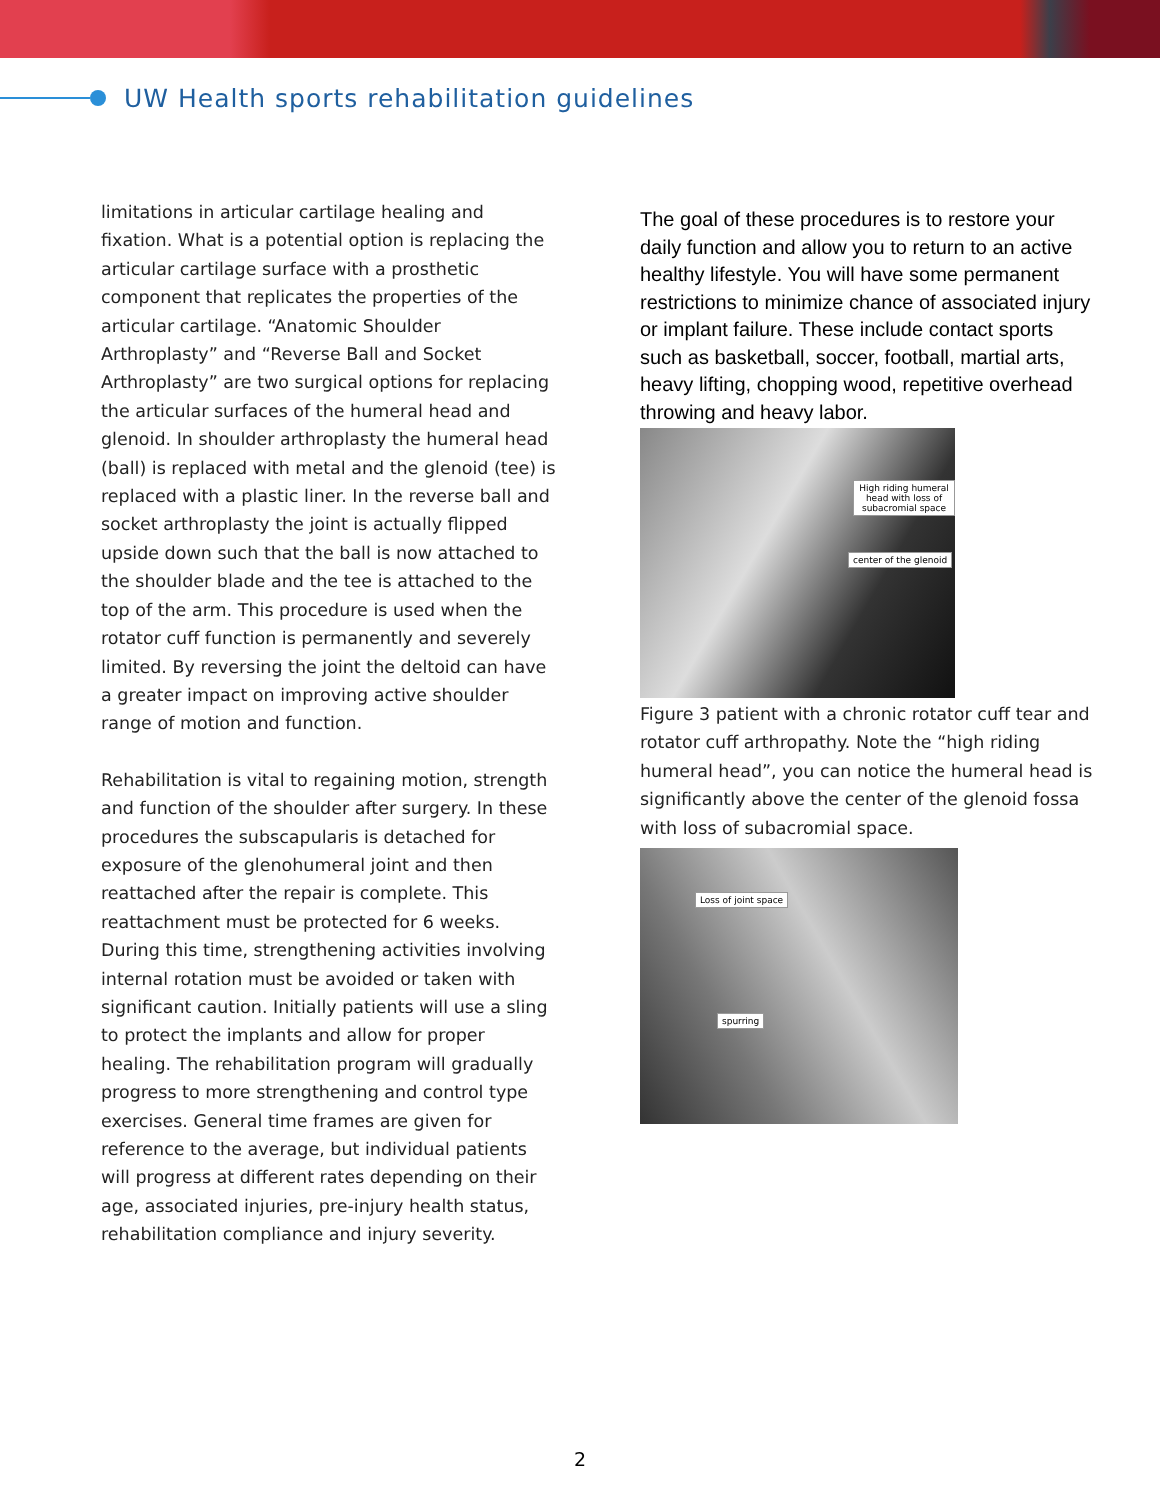UW Health sports rehabilitation guidelines
limitations in articular cartilage healing and fixation. What is a potential option is replacing the articular cartilage surface with a prosthetic component that replicates the properties of the articular cartilage. “Anatomic Shoulder Arthroplasty” and “Reverse Ball and Socket Arthroplasty” are two surgical options for replacing the articular surfaces of the humeral head and glenoid. In shoulder arthroplasty the humeral head (ball) is replaced with metal and the glenoid (tee) is replaced with a plastic liner. In the reverse ball and socket arthroplasty the joint is actually flipped upside down such that the ball is now attached to the shoulder blade and the tee is attached to the top of the arm. This procedure is used when the rotator cuff function is permanently and severely limited. By reversing the joint the deltoid can have a greater impact on improving active shoulder range of motion and function.
Rehabilitation is vital to regaining motion, strength and function of the shoulder after surgery. In these procedures the subscapularis is detached for exposure of the glenohumeral joint and then reattached after the repair is complete. This reattachment must be protected for 6 weeks. During this time, strengthening activities involving internal rotation must be avoided or taken with significant caution. Initially patients will use a sling to protect the implants and allow for proper healing. The rehabilitation program will gradually progress to more strengthening and control type exercises. General time frames are given for reference to the average, but individual patients will progress at different rates depending on their age, associated injuries, pre-injury health status, rehabilitation compliance and injury severity.
The goal of these procedures is to restore your daily function and allow you to return to an active healthy lifestyle. You will have some permanent restrictions to minimize chance of associated injury or implant failure. These include contact sports such as basketball, soccer, football, martial arts, heavy lifting, chopping wood, repetitive overhead throwing and heavy labor.
High riding humeral head with loss of subacromial space
center of the glenoid
Figure 3 patient with a chronic rotator cuff tear and rotator cuff arthropathy. Note the “high riding humeral head”, you can notice the humeral head is significantly above the center of the glenoid fossa with loss of subacromial space.
Loss of joint space
spurring
2